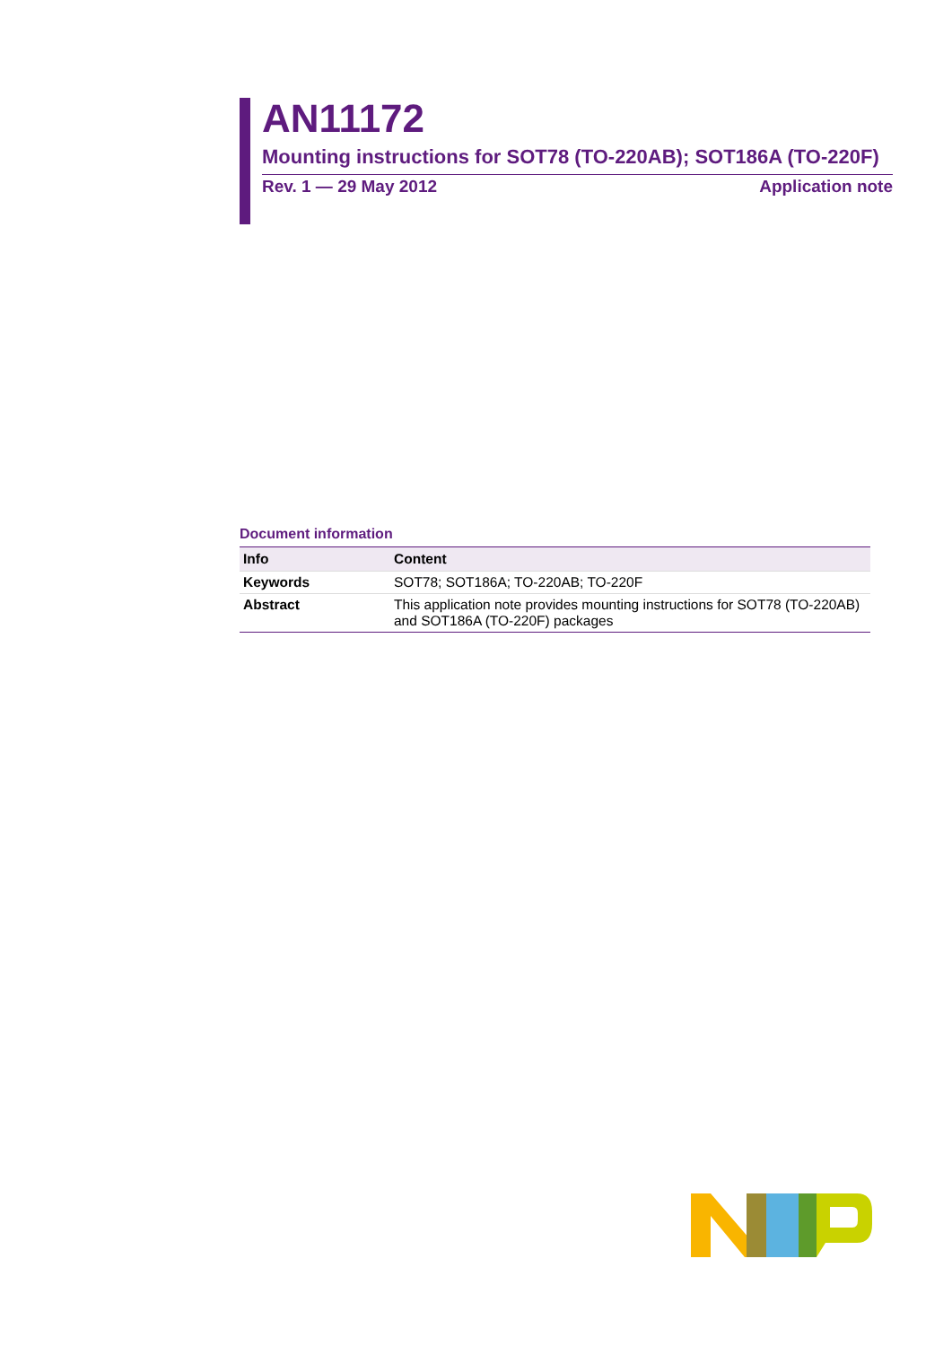AN11172
Mounting instructions for SOT78 (TO-220AB); SOT186A (TO-220F)
Rev. 1 — 29 May 2012 Application note
Document information
| Info | Content |
| --- | --- |
| Keywords | SOT78; SOT186A; TO-220AB; TO-220F |
| Abstract | This application note provides mounting instructions for SOT78 (TO-220AB) and SOT186A (TO-220F) packages |